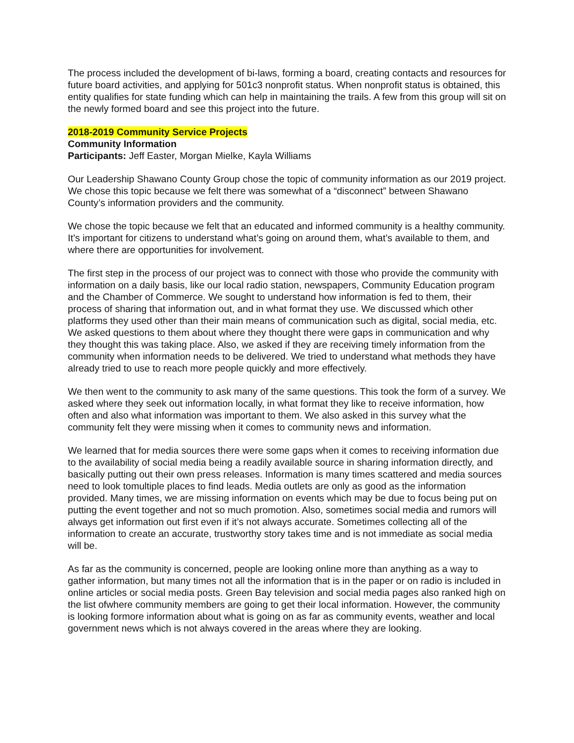The process included the development of bi-laws, forming a board, creating contacts and resources for future board activities, and applying for 501c3 nonprofit status. When nonprofit status is obtained, this entity qualifies for state funding which can help in maintaining the trails. A few from this group will sit on the newly formed board and see this project into the future.
2018-2019 Community Service Projects
Community Information
Participants: Jeff Easter, Morgan Mielke, Kayla Williams
Our Leadership Shawano County Group chose the topic of community information as our 2019 project. We chose this topic because we felt there was somewhat of a “disconnect” between Shawano County’s information providers and the community.
We chose the topic because we felt that an educated and informed community is a healthy community. It’s important for citizens to understand what’s going on around them, what’s available to them, and where there are opportunities for involvement.
The first step in the process of our project was to connect with those who provide the community with information on a daily basis, like our local radio station, newspapers, Community Education program and the Chamber of Commerce. We sought to understand how information is fed to them, their process of sharing that information out, and in what format they use. We discussed which other platforms they used other than their main means of communication such as digital, social media, etc. We asked questions to them about where they thought there were gaps in communication and why they thought this was taking place. Also, we asked if they are receiving timely information from the community when information needs to be delivered. We tried to understand what methods they have already tried to use to reach more people quickly and more effectively.
We then went to the community to ask many of the same questions. This took the form of a survey. We asked where they seek out information locally, in what format they like to receive information, how often and also what information was important to them. We also asked in this survey what the community felt they were missing when it comes to community news and information.
We learned that for media sources there were some gaps when it comes to receiving information due to the availability of social media being a readily available source in sharing information directly, and basically putting out their own press releases. Information is many times scattered and media sources need to look tomultiple places to find leads. Media outlets are only as good as the information provided. Many times, we are missing information on events which may be due to focus being put on putting the event together and not so much promotion. Also, sometimes social media and rumors will always get information out first even if it’s not always accurate. Sometimes collecting all of the information to create an accurate, trustworthy story takes time and is not immediate as social media will be.
As far as the community is concerned, people are looking online more than anything as a way to gather information, but many times not all the information that is in the paper or on radio is included in online articles or social media posts. Green Bay television and social media pages also ranked high on the list ofwhere community members are going to get their local information. However, the community is looking formore information about what is going on as far as community events, weather and local government news which is not always covered in the areas where they are looking.